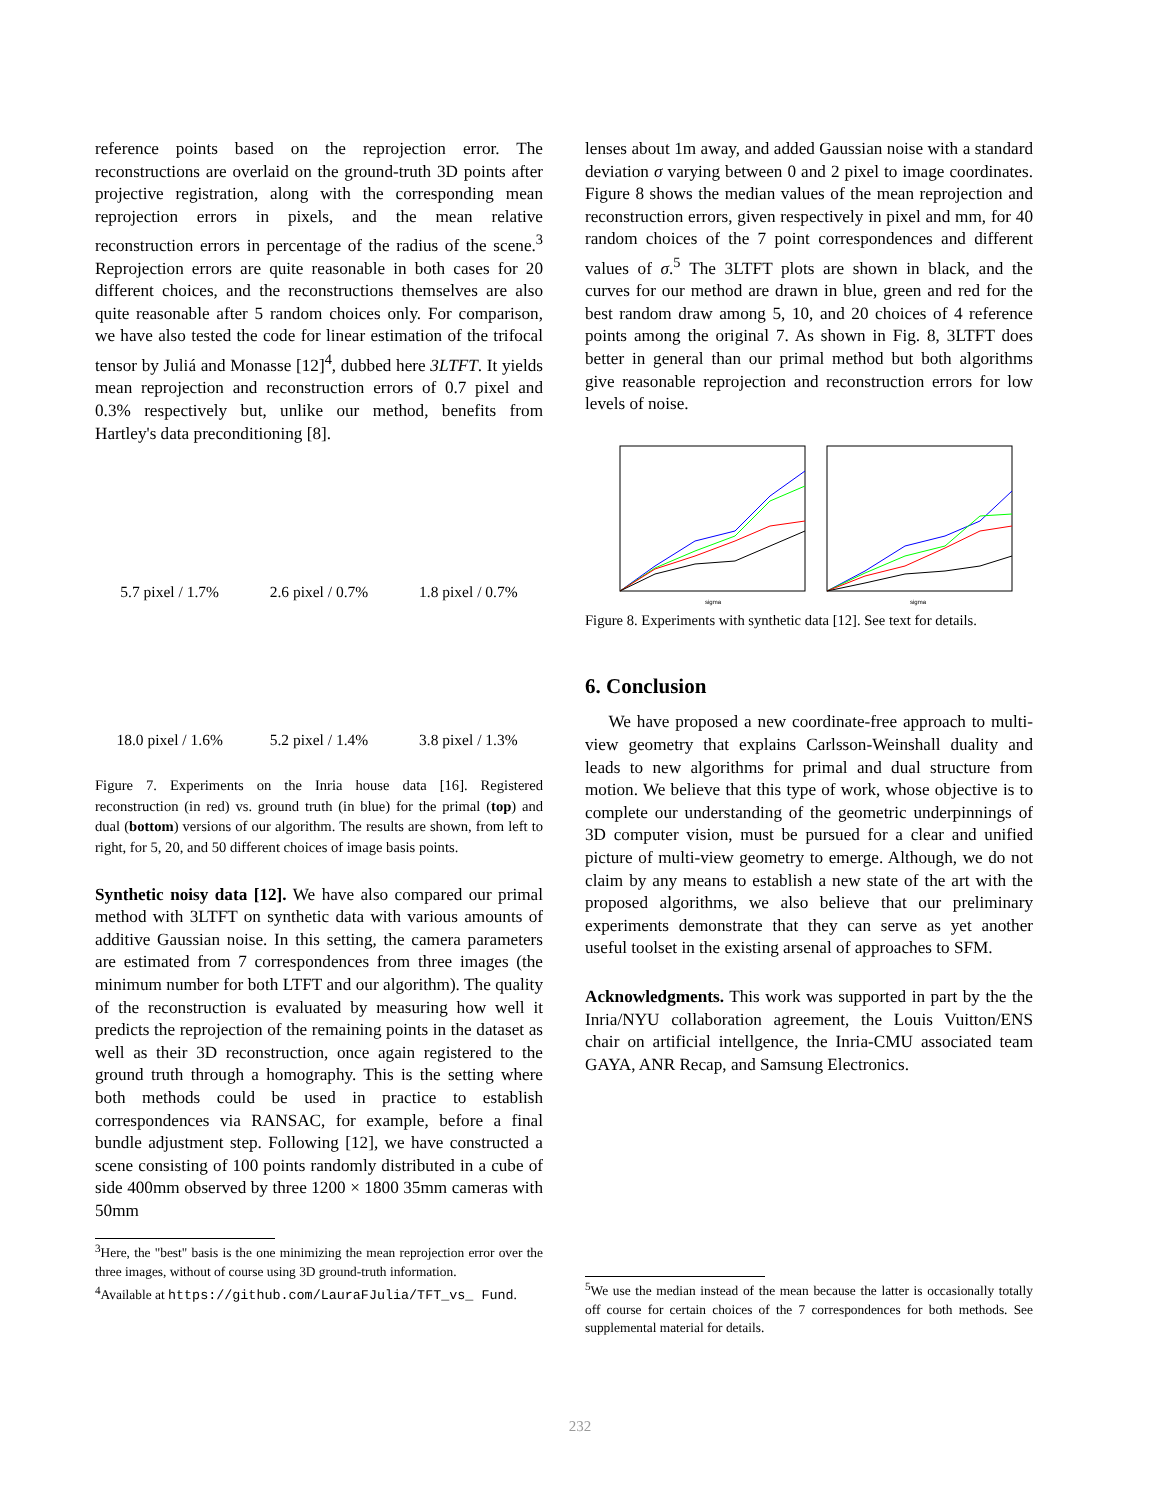reference points based on the reprojection error. The reconstructions are overlaid on the ground-truth 3D points after projective registration, along with the corresponding mean reprojection errors in pixels, and the mean relative reconstruction errors in percentage of the radius of the scene.<sup>3</sup> Reprojection errors are quite reasonable in both cases for 20 different choices, and the reconstructions themselves are also quite reasonable after 5 random choices only. For comparison, we have also tested the code for linear estimation of the trifocal tensor by Juliá and Monasse [12]<sup>4</sup>, dubbed here 3LTFT. It yields mean reprojection and reconstruction errors of 0.7 pixel and 0.3% respectively but, unlike our method, benefits from Hartley's data preconditioning [8].
5.7 pixel / 1.7%
2.6 pixel / 0.7%
1.8 pixel / 0.7%
18.0 pixel / 1.6%
5.2 pixel / 1.4%
3.8 pixel / 1.3%
Figure 7. Experiments on the Inria house data [16]. Registered reconstruction (in red) vs. ground truth (in blue) for the primal (top) and dual (bottom) versions of our algorithm. The results are shown, from left to right, for 5, 20, and 50 different choices of image basis points.
Synthetic noisy data [12]. We have also compared our primal method with 3LTFT on synthetic data with various amounts of additive Gaussian noise. In this setting, the camera parameters are estimated from 7 correspondences from three images (the minimum number for both LTFT and our algorithm). The quality of the reconstruction is evaluated by measuring how well it predicts the reprojection of the remaining points in the dataset as well as their 3D reconstruction, once again registered to the ground truth through a homography. This is the setting where both methods could be used in practice to establish correspondences via RANSAC, for example, before a final bundle adjustment step. Following [12], we have constructed a scene consisting of 100 points randomly distributed in a cube of side 400mm observed by three 1200 × 1800 35mm cameras with 50mm
<sup>3</sup> Here, the "best" basis is the one minimizing the mean reprojection error over the three images, without of course using 3D ground-truth information.
<sup>4</sup> Available at https://github.com/LauraFJulia/TFT_vs_ Fund.
lenses about 1m away, and added Gaussian noise with a standard deviation σ varying between 0 and 2 pixel to image coordinates. Figure 8 shows the median values of the mean reprojection and reconstruction errors, given respectively in pixel and mm, for 40 random choices of the 7 point correspondences and different values of σ.<sup>5</sup> The 3LTFT plots are shown in black, and the curves for our method are drawn in blue, green and red for the best random draw among 5, 10, and 20 choices of 4 reference points among the original 7. As shown in Fig. 8, 3LTFT does better in general than our primal method but both algorithms give reasonable reprojection and reconstruction errors for low levels of noise.
sigma
sigma
Figure 8. Experiments with synthetic data [12]. See text for details.
6. Conclusion
We have proposed a new coordinate-free approach to multi-view geometry that explains Carlsson-Weinshall duality and leads to new algorithms for primal and dual structure from motion. We believe that this type of work, whose objective is to complete our understanding of the geometric underpinnings of 3D computer vision, must be pursued for a clear and unified picture of multi-view geometry to emerge. Although, we do not claim by any means to establish a new state of the art with the proposed algorithms, we also believe that our preliminary experiments demonstrate that they can serve as yet another useful toolset in the existing arsenal of approaches to SFM.
Acknowledgments. This work was supported in part by the the Inria/NYU collaboration agreement, the Louis Vuitton/ENS chair on artificial intellgence, the Inria-CMU associated team GAYA, ANR Recap, and Samsung Electronics.
<sup>5</sup> We use the median instead of the mean because the latter is occasionally totally off course for certain choices of the 7 correspondences for both methods. See supplemental material for details.
232